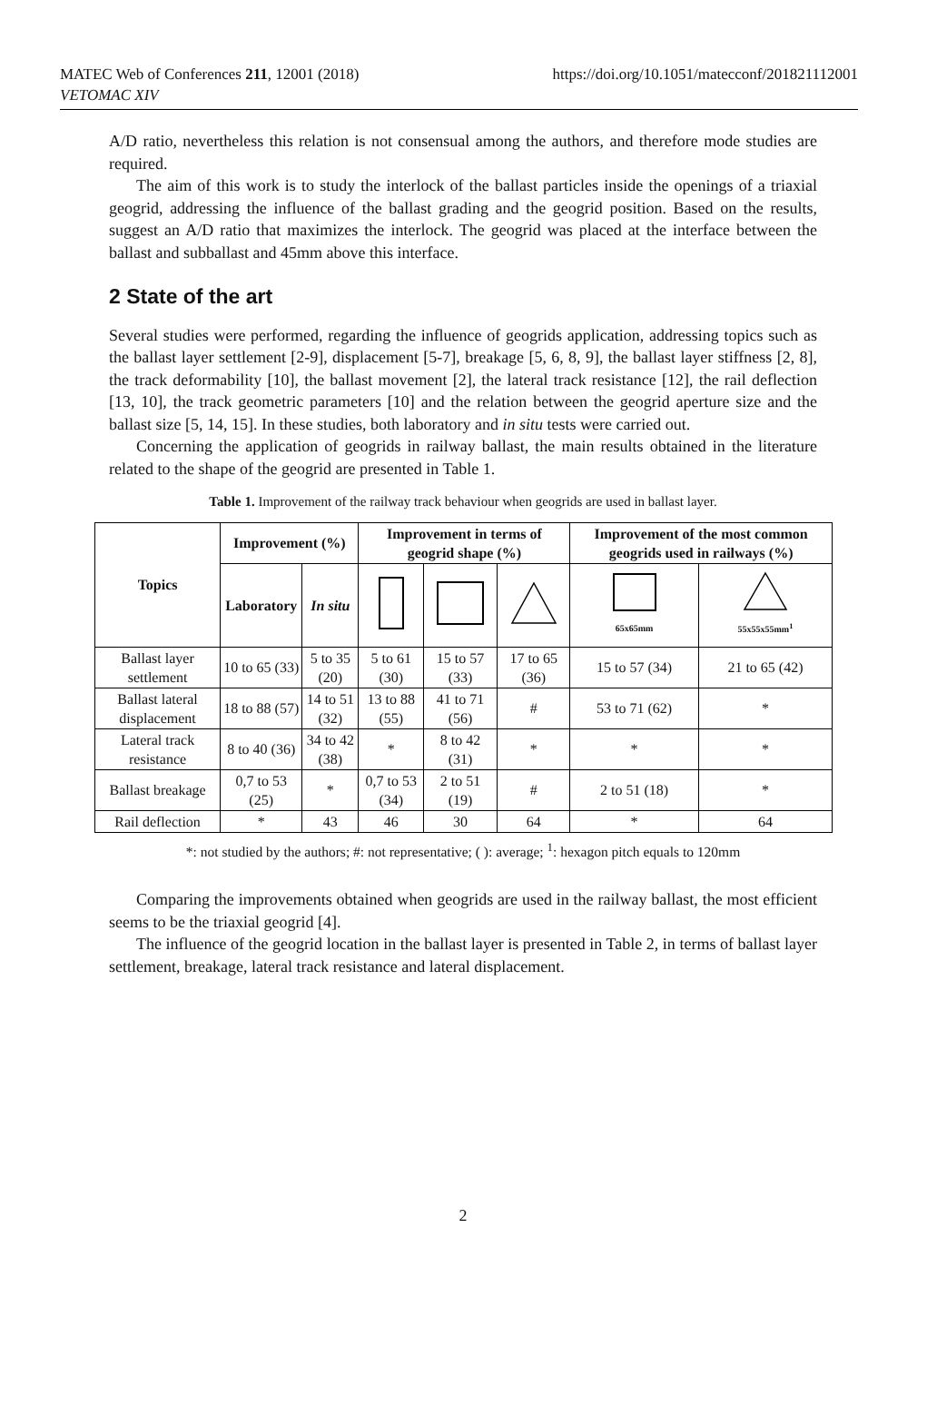MATEC Web of Conferences 211, 12001 (2018)
VETOMAC XIV
https://doi.org/10.1051/matecconf/201821112001
A/D ratio, nevertheless this relation is not consensual among the authors, and therefore mode studies are required.
The aim of this work is to study the interlock of the ballast particles inside the openings of a triaxial geogrid, addressing the influence of the ballast grading and the geogrid position. Based on the results, suggest an A/D ratio that maximizes the interlock. The geogrid was placed at the interface between the ballast and subballast and 45mm above this interface.
2 State of the art
Several studies were performed, regarding the influence of geogrids application, addressing topics such as the ballast layer settlement [2-9], displacement [5-7], breakage [5, 6, 8, 9], the ballast layer stiffness [2, 8], the track deformability [10], the ballast movement [2], the lateral track resistance [12], the rail deflection [13, 10], the track geometric parameters [10] and the relation between the geogrid aperture size and the ballast size [5, 14, 15]. In these studies, both laboratory and in situ tests were carried out.
Concerning the application of geogrids in railway ballast, the main results obtained in the literature related to the shape of the geogrid are presented in Table 1.
Table 1. Improvement of the railway track behaviour when geogrids are used in ballast layer.
| Topics | Improvement (%) | | Improvement in terms of geogrid shape (%) | | | Improvement of the most common geogrids used in railways (%) | |
| --- | --- | --- | --- | --- | --- | --- | --- |
| | Laboratory | In situ | | | | 65x65mm | 55x55x55mm<sup>1</sup> |
| Ballast layer settlement | 10 to 65 (33) | 5 to 35 (20) | 5 to 61 (30) | 15 to 57 (33) | 17 to 65 (36) | 15 to 57 (34) | 21 to 65 (42) |
| Ballast lateral displacement | 18 to 88 (57) | 14 to 51 (32) | 13 to 88 (55) | 41 to 71 (56) | # | 53 to 71 (62) | * |
| Lateral track resistance | 8 to 40 (36) | 34 to 42 (38) | * | 8 to 42 (31) | * | * | * |
| Ballast breakage | 0,7 to 53 (25) | * | 0,7 to 53 (34) | 2 to 51 (19) | # | 2 to 51 (18) | * |
| Rail deflection | * | 43 | 46 | 30 | 64 | * | 64 |
*: not studied by the authors; #: not representative; ( ): average; <sup>1</sup>: hexagon pitch equals to 120mm
Comparing the improvements obtained when geogrids are used in the railway ballast, the most efficient seems to be the triaxial geogrid [4].
The influence of the geogrid location in the ballast layer is presented in Table 2, in terms of ballast layer settlement, breakage, lateral track resistance and lateral displacement.
2